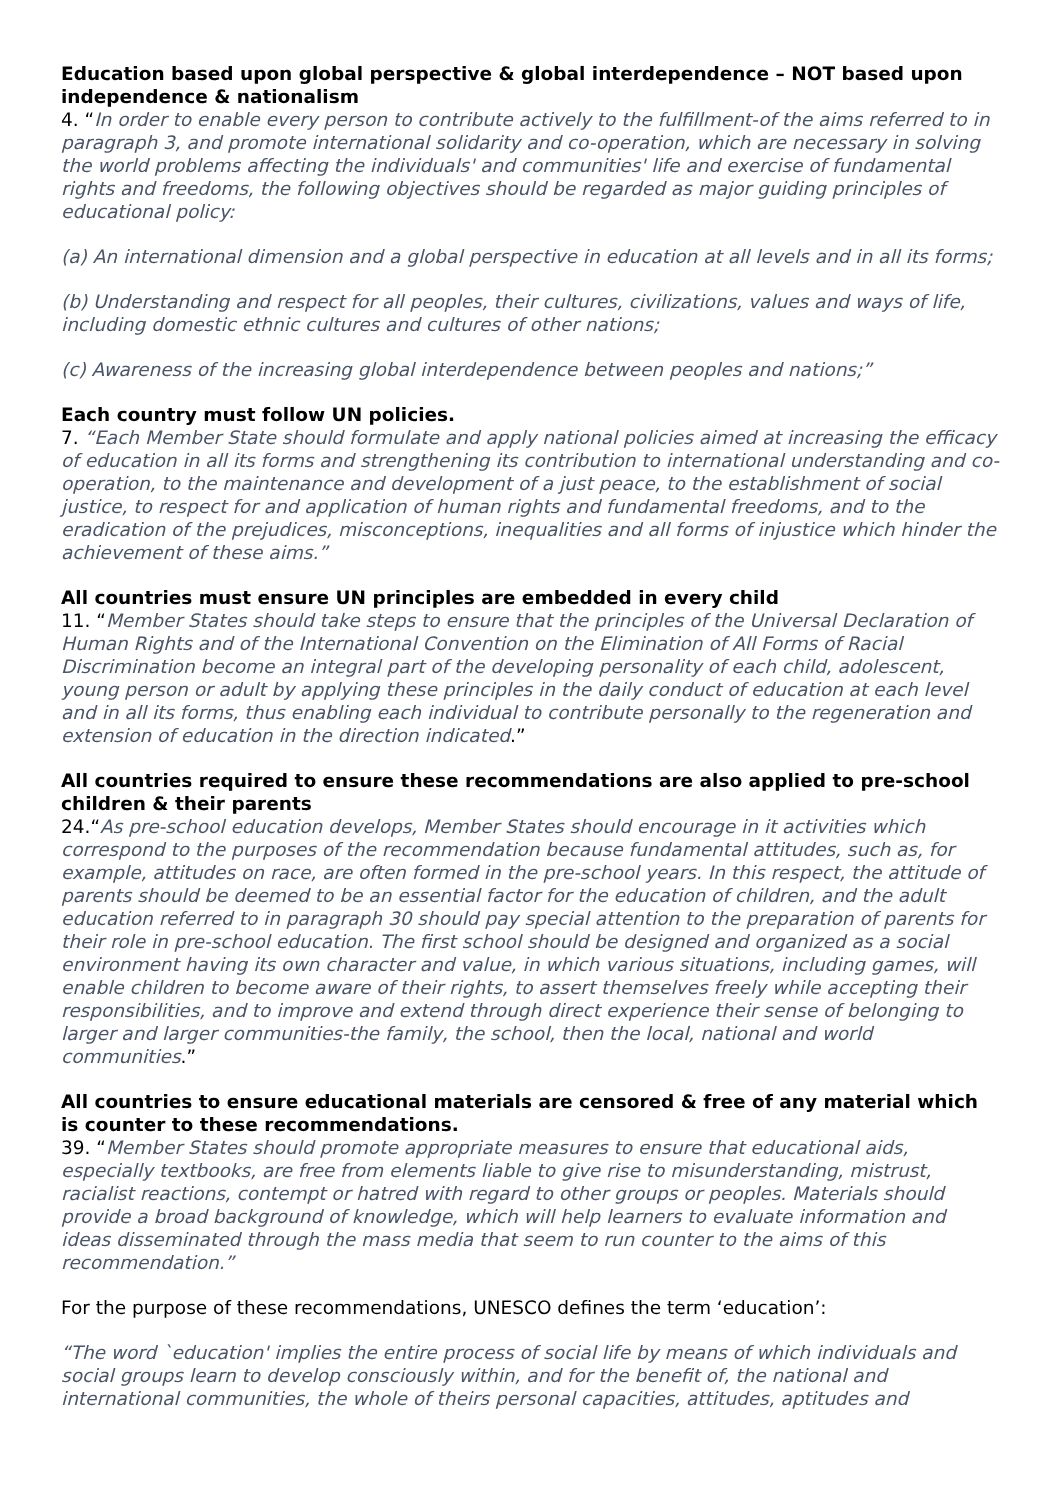Education based upon global perspective & global interdependence – NOT based upon independence & nationalism
4. “In order to enable every person to contribute actively to the fulfillment-of the aims referred to in paragraph 3, and promote international solidarity and co-operation, which are necessary in solving the world problems affecting the individuals' and communities' life and exercise of fundamental rights and freedoms, the following objectives should be regarded as major guiding principles of educational policy:
(a) An international dimension and a global perspective in education at all levels and in all its forms;
(b) Understanding and respect for all peoples, their cultures, civilizations, values and ways of life, including domestic ethnic cultures and cultures of other nations;
(c) Awareness of the increasing global interdependence between peoples and nations;”
Each country must follow UN policies.
7. “Each Member State should formulate and apply national policies aimed at increasing the efficacy of education in all its forms and strengthening its contribution to international understanding and co-operation, to the maintenance and development of a just peace, to the establishment of social justice, to respect for and application of human rights and fundamental freedoms, and to the eradication of the prejudices, misconceptions, inequalities and all forms of injustice which hinder the achievement of these aims.”
All countries must ensure UN principles are embedded in every child
11. “Member States should take steps to ensure that the principles of the Universal Declaration of Human Rights and of the International Convention on the Elimination of All Forms of Racial Discrimination become an integral part of the developing personality of each child, adolescent, young person or adult by applying these principles in the daily conduct of education at each level and in all its forms, thus enabling each individual to contribute personally to the regeneration and extension of education in the direction indicated.”
All countries required to ensure these recommendations are also applied to pre-school children & their parents
24.“As pre-school education develops, Member States should encourage in it activities which correspond to the purposes of the recommendation because fundamental attitudes, such as, for example, attitudes on race, are often formed in the pre-school years. In this respect, the attitude of parents should be deemed to be an essential factor for the education of children, and the adult education referred to in paragraph 30 should pay special attention to the preparation of parents for their role in pre-school education. The first school should be designed and organized as a social environment having its own character and value, in which various situations, including games, will enable children to become aware of their rights, to assert themselves freely while accepting their responsibilities, and to improve and extend through direct experience their sense of belonging to larger and larger communities-the family, the school, then the local, national and world communities.”
All countries to ensure educational materials are censored & free of any material which is counter to these recommendations.
39. “Member States should promote appropriate measures to ensure that educational aids, especially textbooks, are free from elements liable to give rise to misunderstanding, mistrust, racialist reactions, contempt or hatred with regard to other groups or peoples. Materials should provide a broad background of knowledge, which will help learners to evaluate information and ideas disseminated through the mass media that seem to run counter to the aims of this recommendation.”
For the purpose of these recommendations, UNESCO defines the term ‘education’:
“The word `education' implies the entire process of social life by means of which individuals and social groups learn to develop consciously within, and for the benefit of, the national and international communities, the whole of theirs personal capacities, attitudes, aptitudes and